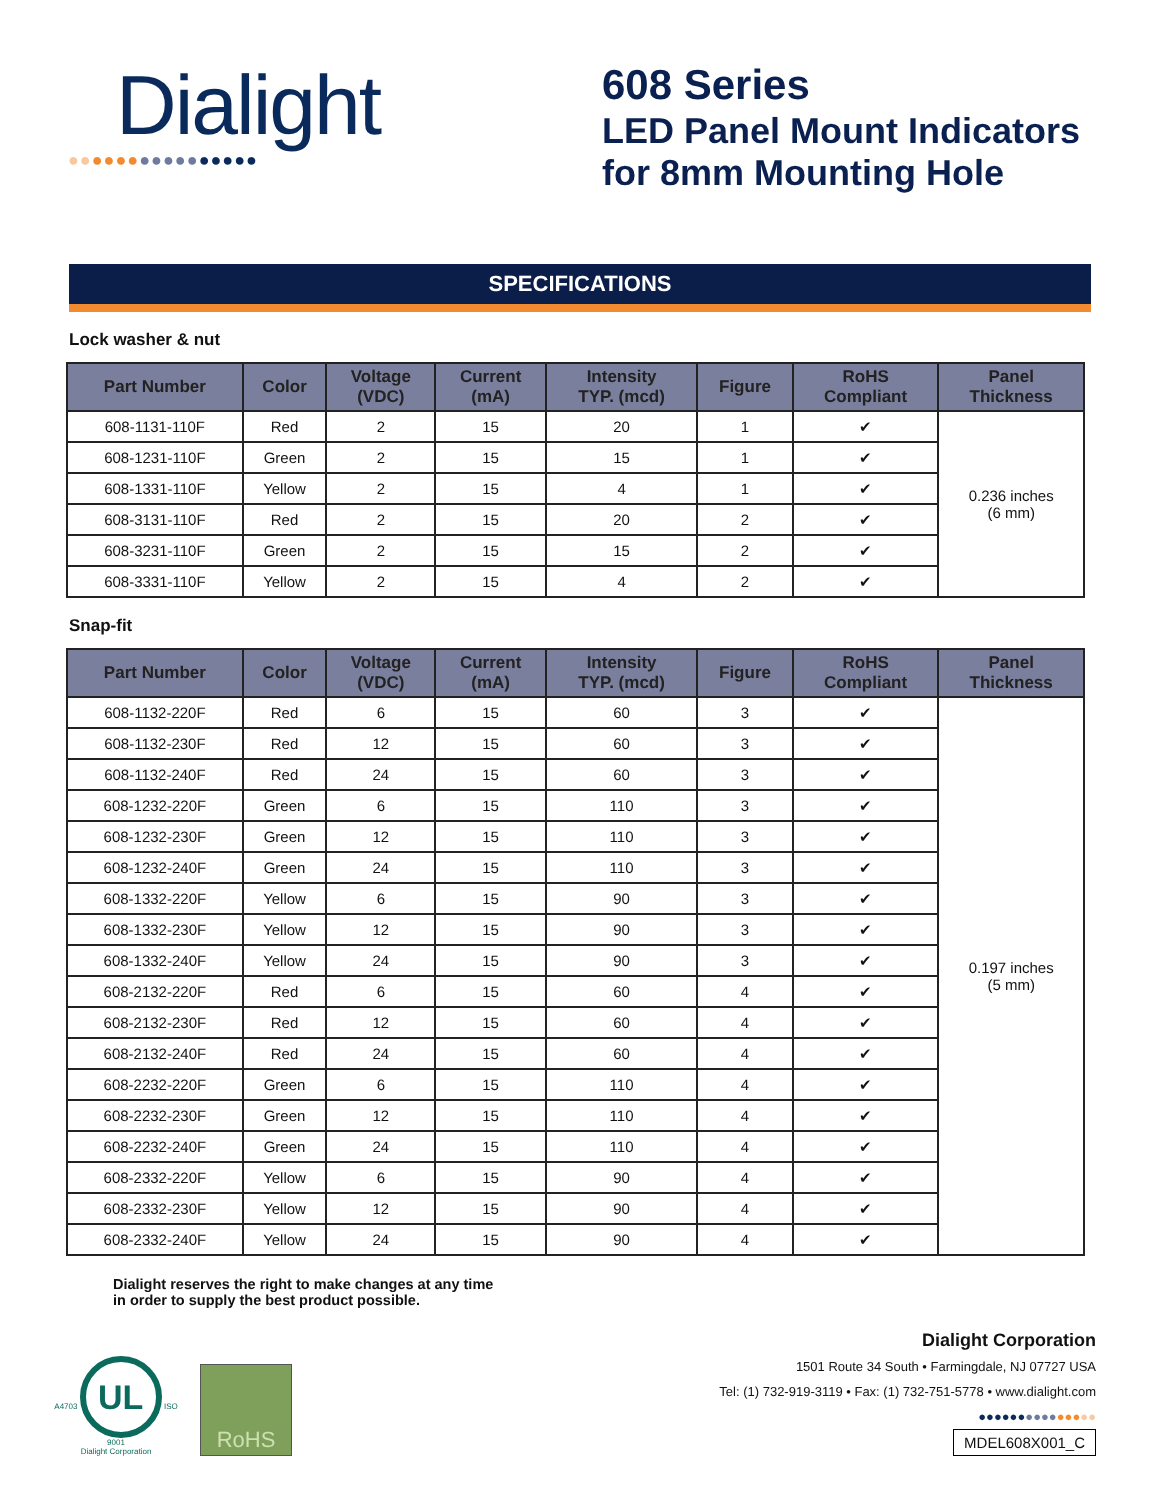Dialight
●●●●●●●●●●●●●●●●
608 Series
LED Panel Mount Indicators
for 8mm Mounting Hole
SPECIFICATIONS
Lock washer & nut
| Part Number | Color | Voltage (VDC) | Current (mA) | Intensity TYP. (mcd) | Figure | RoHS Compliant | Panel Thickness |
| --- | --- | --- | --- | --- | --- | --- | --- |
| 608-1131-110F | Red | 2 | 15 | 20 | 1 | ✔ | 0.236 inches (6 mm) |
| 608-1231-110F | Green | 2 | 15 | 15 | 1 | ✔ | |
| 608-1331-110F | Yellow | 2 | 15 | 4 | 1 | ✔ | |
| 608-3131-110F | Red | 2 | 15 | 20 | 2 | ✔ | |
| 608-3231-110F | Green | 2 | 15 | 15 | 2 | ✔ | |
| 608-3331-110F | Yellow | 2 | 15 | 4 | 2 | ✔ | |
Snap-fit
| Part Number | Color | Voltage (VDC) | Current (mA) | Intensity TYP. (mcd) | Figure | RoHS Compliant | Panel Thickness |
| --- | --- | --- | --- | --- | --- | --- | --- |
| 608-1132-220F | Red | 6 | 15 | 60 | 3 | ✔ | 0.197 inches (5 mm) |
| 608-1132-230F | Red | 12 | 15 | 60 | 3 | ✔ | |
| 608-1132-240F | Red | 24 | 15 | 60 | 3 | ✔ | |
| 608-1232-220F | Green | 6 | 15 | 110 | 3 | ✔ | |
| 608-1232-230F | Green | 12 | 15 | 110 | 3 | ✔ | |
| 608-1232-240F | Green | 24 | 15 | 110 | 3 | ✔ | |
| 608-1332-220F | Yellow | 6 | 15 | 90 | 3 | ✔ | |
| 608-1332-230F | Yellow | 12 | 15 | 90 | 3 | ✔ | |
| 608-1332-240F | Yellow | 24 | 15 | 90 | 3 | ✔ | |
| 608-2132-220F | Red | 6 | 15 | 60 | 4 | ✔ | |
| 608-2132-230F | Red | 12 | 15 | 60 | 4 | ✔ | |
| 608-2132-240F | Red | 24 | 15 | 60 | 4 | ✔ | |
| 608-2232-220F | Green | 6 | 15 | 110 | 4 | ✔ | |
| 608-2232-230F | Green | 12 | 15 | 110 | 4 | ✔ | |
| 608-2232-240F | Green | 24 | 15 | 110 | 4 | ✔ | |
| 608-2332-220F | Yellow | 6 | 15 | 90 | 4 | ✔ | |
| 608-2332-230F | Yellow | 12 | 15 | 90 | 4 | ✔ | |
| 608-2332-240F | Yellow | 24 | 15 | 90 | 4 | ✔ | |
Dialight reserves the right to make changes at any time
in order to supply the best product possible.
A4703 UL ISO 9001
Dialight Corporation
RoHS
Dialight Corporation
1501 Route 34 South • Farmingdale, NJ 07727 USA
Tel: (1) 732-919-3119 • Fax: (1) 732-751-5778 • www.dialight.com
●●●●●●●●●●●●●●●
MDEL608X001_C